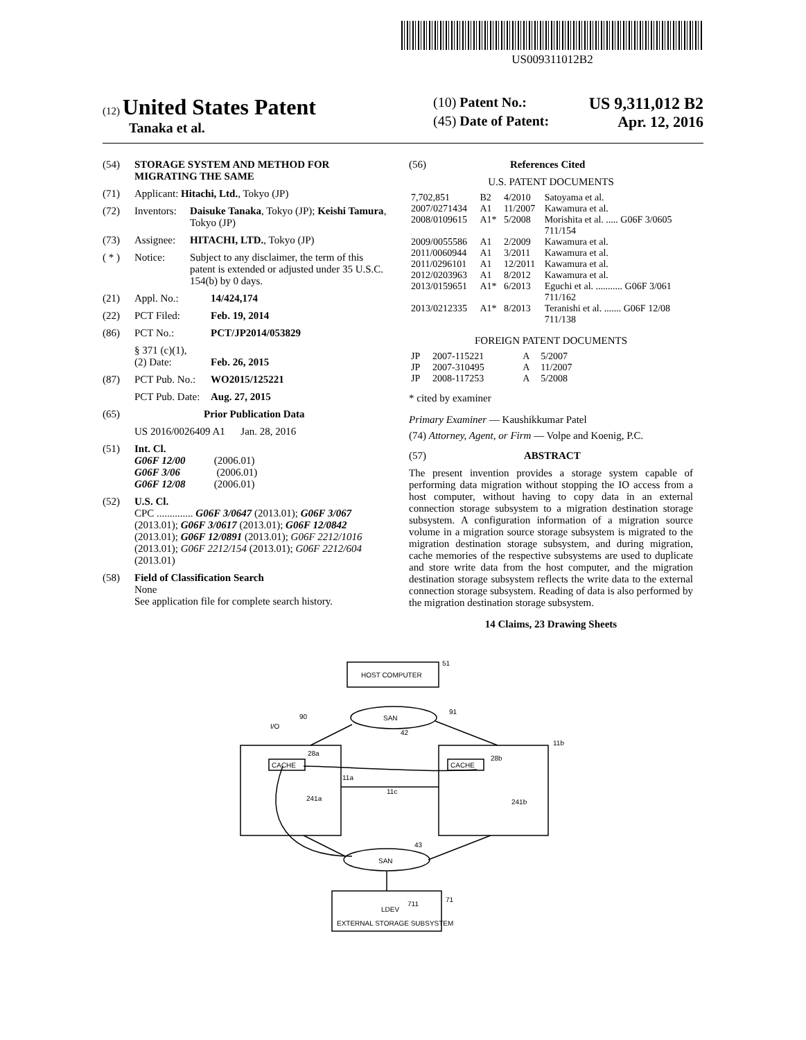US009311012B2
(12) United States Patent
Tanaka et al.
(10) Patent No.: US 9,311,012 B2
(45) Date of Patent: Apr. 12, 2016
(54) STORAGE SYSTEM AND METHOD FOR MIGRATING THE SAME
(71) Applicant: Hitachi, Ltd., Tokyo (JP)
(72) Inventors: Daisuke Tanaka, Tokyo (JP); Keishi Tamura, Tokyo (JP)
(73) Assignee: HITACHI, LTD., Tokyo (JP)
( * ) Notice: Subject to any disclaimer, the term of this patent is extended or adjusted under 35 U.S.C. 154(b) by 0 days.
(21) Appl. No.: 14/424,174
(22) PCT Filed: Feb. 19, 2014
(86) PCT No.: PCT/JP2014/053829
§ 371 (c)(1),
(2) Date:
Feb. 26, 2015
(87) PCT Pub. No.: WO2015/125221
PCT Pub. Date: Aug. 27, 2015
(65) Prior Publication Data
US 2016/0026409 A1 Jan. 28, 2016
(51) Int. Cl.
G06F 12/00 (2006.01)
G06F 3/06 (2006.01)
G06F 12/08 (2006.01)
(52) U.S. Cl.
CPC .............. G06F 3/0647 (2013.01); G06F 3/067 (2013.01); G06F 3/0617 (2013.01); G06F 12/0842 (2013.01); G06F 12/0891 (2013.01); G06F 2212/1016 (2013.01); G06F 2212/154 (2013.01); G06F 2212/604 (2013.01)
(58) Field of Classification Search
None
See application file for complete search history.
(56) References Cited
U.S. PATENT DOCUMENTS
| 7,702,851 | B2 | 4/2010 | Satoyama et al. |
| 2007/0271434 | A1 | 11/2007 | Kawamura et al. |
| 2008/0109615 | A1* | 5/2008 | Morishita et al. ..... G06F 3/0605 711/154 |
| 2009/0055586 | A1 | 2/2009 | Kawamura et al. |
| 2011/0060944 | A1 | 3/2011 | Kawamura et al. |
| 2011/0296101 | A1 | 12/2011 | Kawamura et al. |
| 2012/0203963 | A1 | 8/2012 | Kawamura et al. |
| 2013/0159651 | A1* | 6/2013 | Eguchi et al. ........... G06F 3/061 711/162 |
| 2013/0212335 | A1* | 8/2013 | Teranishi et al. ....... G06F 12/08 711/138 |
FOREIGN PATENT DOCUMENTS
| JP | 2007-115221 | A | 5/2007 |
| JP | 2007-310495 | A | 11/2007 |
| JP | 2008-117253 | A | 5/2008 |
* cited by examiner
Primary Examiner — Kaushikkumar Patel
(74) Attorney, Agent, or Firm — Volpe and Koenig, P.C.
(57) ABSTRACT
The present invention provides a storage system capable of performing data migration without stopping the IO access from a host computer, without having to copy data in an external connection storage subsystem to a migration destination storage subsystem. A configuration information of a migration source volume in a migration source storage subsystem is migrated to the migration destination storage subsystem, and during migration, cache memories of the respective subsystems are used to duplicate and store write data from the host computer, and the migration destination storage subsystem reflects the write data to the external connection storage subsystem. Reading of data is also performed by the migration destination storage subsystem.
14 Claims, 23 Drawing Sheets
HOST COMPUTER
SAN
SAN
CACHE
CACHE
LDEV
EXTERNAL STORAGE SUBSYSTEM
51
90
91
I/O
42
11b
28a
28b
11a
11c
241a
241b
43
711
71